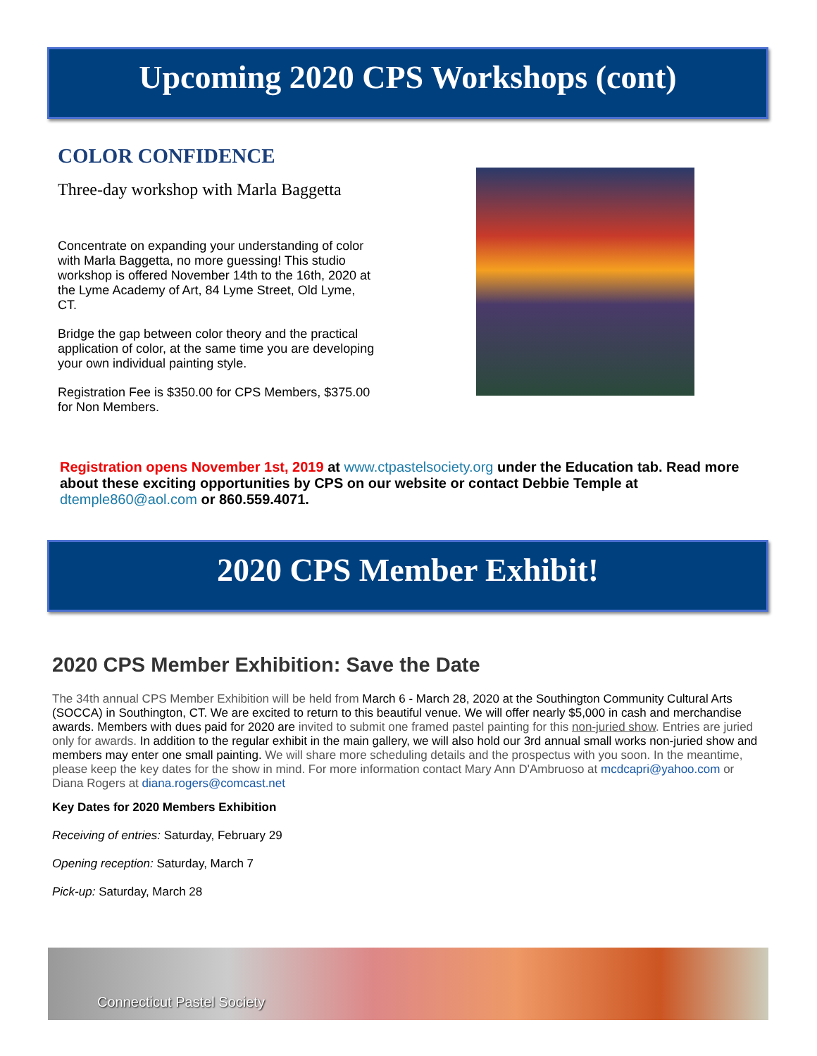Upcoming 2020 CPS Workshops (cont)
COLOR CONFIDENCE
Three-day workshop with Marla Baggetta
Concentrate on expanding your understanding of color with Marla Baggetta, no more guessing! This studio workshop is offered November 14th to the 16th, 2020 at the Lyme Academy of Art, 84 Lyme Street, Old Lyme, CT.
Bridge the gap between color theory and the practical application of color, at the same time you are developing your own individual painting style.
Registration Fee is $350.00 for CPS Members, $375.00 for Non Members.
Registration opens November 1st, 2019 at www.ctpastelsociety.org under the Education tab. Read more about these exciting opportunities by CPS on our website or contact Debbie Temple at dtemple860@aol.com or 860.559.4071.
2020 CPS Member Exhibit!
2020 CPS Member Exhibition: Save the Date
The 34th annual CPS Member Exhibition will be held from March 6 - March 28, 2020 at the Southington Community Cultural Arts (SOCCA) in Southington, CT. We are excited to return to this beautiful venue. We will offer nearly $5,000 in cash and merchandise awards. Members with dues paid for 2020 are invited to submit one framed pastel painting for this non-juried show. Entries are juried only for awards. In addition to the regular exhibit in the main gallery, we will also hold our 3rd annual small works non-juried show and members may enter one small painting. We will share more scheduling details and the prospectus with you soon. In the meantime, please keep the key dates for the show in mind. For more information contact Mary Ann D'Ambruoso at mcdcapri@yahoo.com or Diana Rogers at diana.rogers@comcast.net
Key Dates for 2020 Members Exhibition
Receiving of entries: Saturday, February 29
Opening reception: Saturday, March 7
Pick-up: Saturday, March 28
Connecticut Pastel Society